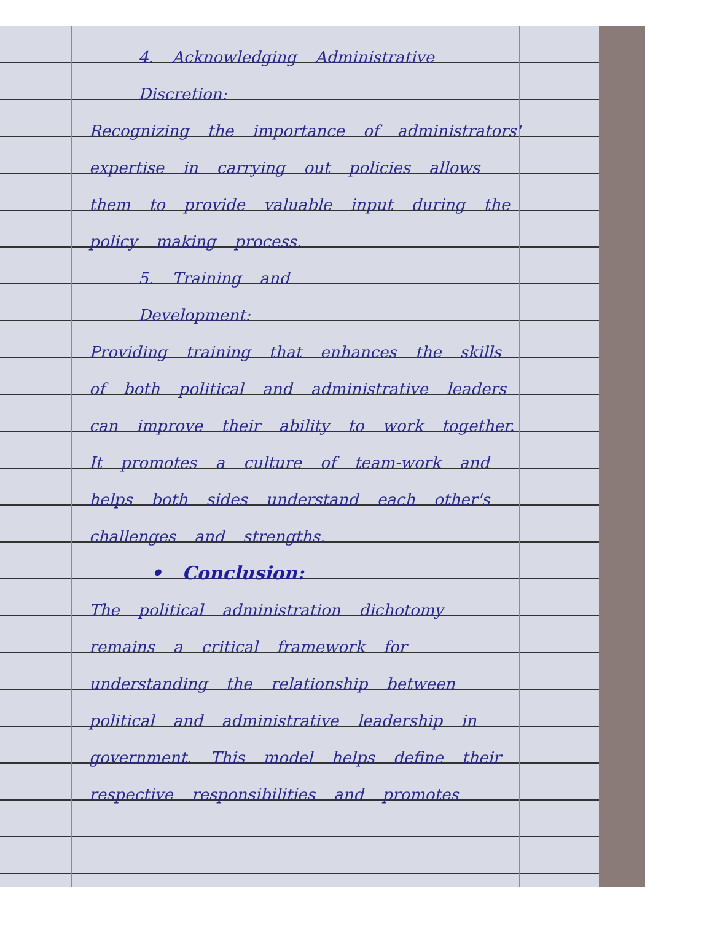4. Acknowledging Administrative
Discretion:
Recognizing the importance of administrators' expertise in carrying out policies allows them to provide valuable input during the policy making process.
5. Training and
Development:
Providing training that enhances the skills of both political and administrative leaders can improve their ability to work together. It promotes a culture of team-work and helps both sides understand each other's challenges and strengths.
• Conclusion:
The political administration dichotomy remains a critical framework for understanding the relationship between political and administrative leadership in government. This model helps define their respective responsibilities and promotes